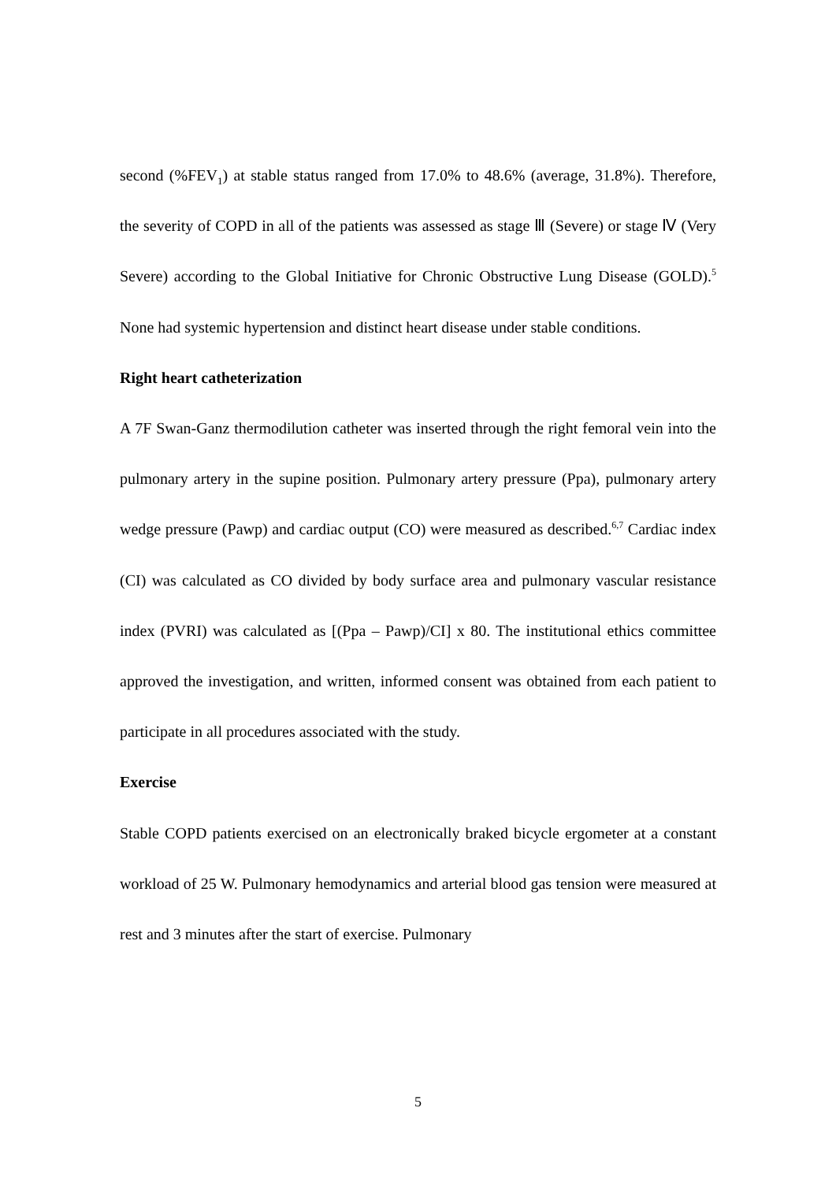second (%FEV<sub>1</sub>) at stable status ranged from 17.0% to 48.6% (average, 31.8%). Therefore, the severity of COPD in all of the patients was assessed as stage Ⅲ (Severe) or stage Ⅳ (Very Severe) according to the Global Initiative for Chronic Obstructive Lung Disease (GOLD).<sup>5</sup> None had systemic hypertension and distinct heart disease under stable conditions.
Right heart catheterization
A 7F Swan-Ganz thermodilution catheter was inserted through the right femoral vein into the pulmonary artery in the supine position. Pulmonary artery pressure (Ppa), pulmonary artery wedge pressure (Pawp) and cardiac output (CO) were measured as described.<sup>6,7</sup> Cardiac index (CI) was calculated as CO divided by body surface area and pulmonary vascular resistance index (PVRI) was calculated as [(Ppa – Pawp)/CI] x 80. The institutional ethics committee approved the investigation, and written, informed consent was obtained from each patient to participate in all procedures associated with the study.
Exercise
Stable COPD patients exercised on an electronically braked bicycle ergometer at a constant workload of 25 W. Pulmonary hemodynamics and arterial blood gas tension were measured at rest and 3 minutes after the start of exercise. Pulmonary
5